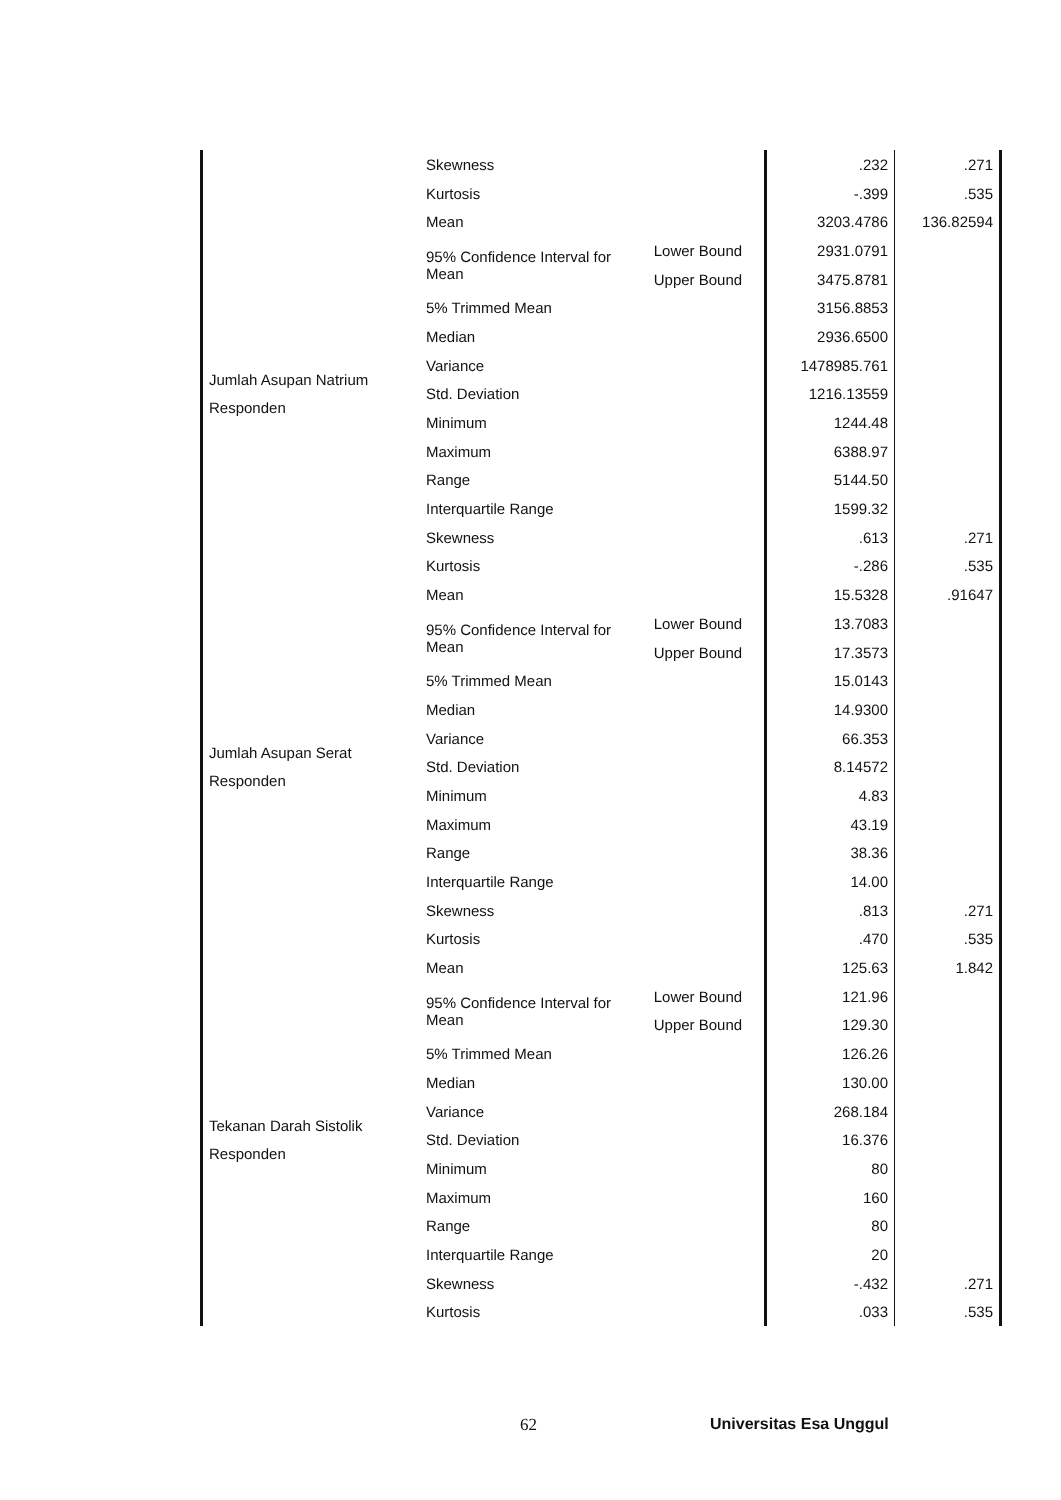| | Skewness | | .232 | .271 |
| | Kurtosis | | -.399 | .535 |
| Jumlah Asupan Natrium Responden | Mean | | 3203.4786 | 136.82594 |
| | 95% Confidence Interval for Mean | Lower Bound | 2931.0791 | |
| | | Upper Bound | 3475.8781 | |
| | 5% Trimmed Mean | | 3156.8853 | |
| | Median | | 2936.6500 | |
| | Variance | | 1478985.761 | |
| | Std. Deviation | | 1216.13559 | |
| | Minimum | | 1244.48 | |
| | Maximum | | 6388.97 | |
| | Range | | 5144.50 | |
| | Interquartile Range | | 1599.32 | |
| | Skewness | | .613 | .271 |
| | Kurtosis | | -.286 | .535 |
| Jumlah Asupan Serat Responden | Mean | | 15.5328 | .91647 |
| | 95% Confidence Interval for Mean | Lower Bound | 13.7083 | |
| | | Upper Bound | 17.3573 | |
| | 5% Trimmed Mean | | 15.0143 | |
| | Median | | 14.9300 | |
| | Variance | | 66.353 | |
| | Std. Deviation | | 8.14572 | |
| | Minimum | | 4.83 | |
| | Maximum | | 43.19 | |
| | Range | | 38.36 | |
| | Interquartile Range | | 14.00 | |
| | Skewness | | .813 | .271 |
| | Kurtosis | | .470 | .535 |
| Tekanan Darah Sistolik Responden | Mean | | 125.63 | 1.842 |
| | 95% Confidence Interval for Mean | Lower Bound | 121.96 | |
| | | Upper Bound | 129.30 | |
| | 5% Trimmed Mean | | 126.26 | |
| | Median | | 130.00 | |
| | Variance | | 268.184 | |
| | Std. Deviation | | 16.376 | |
| | Minimum | | 80 | |
| | Maximum | | 160 | |
| | Range | | 80 | |
| | Interquartile Range | | 20 | |
| | Skewness | | -.432 | .271 |
| | Kurtosis | | .033 | .535 |
62 Universitas Esa Unggul